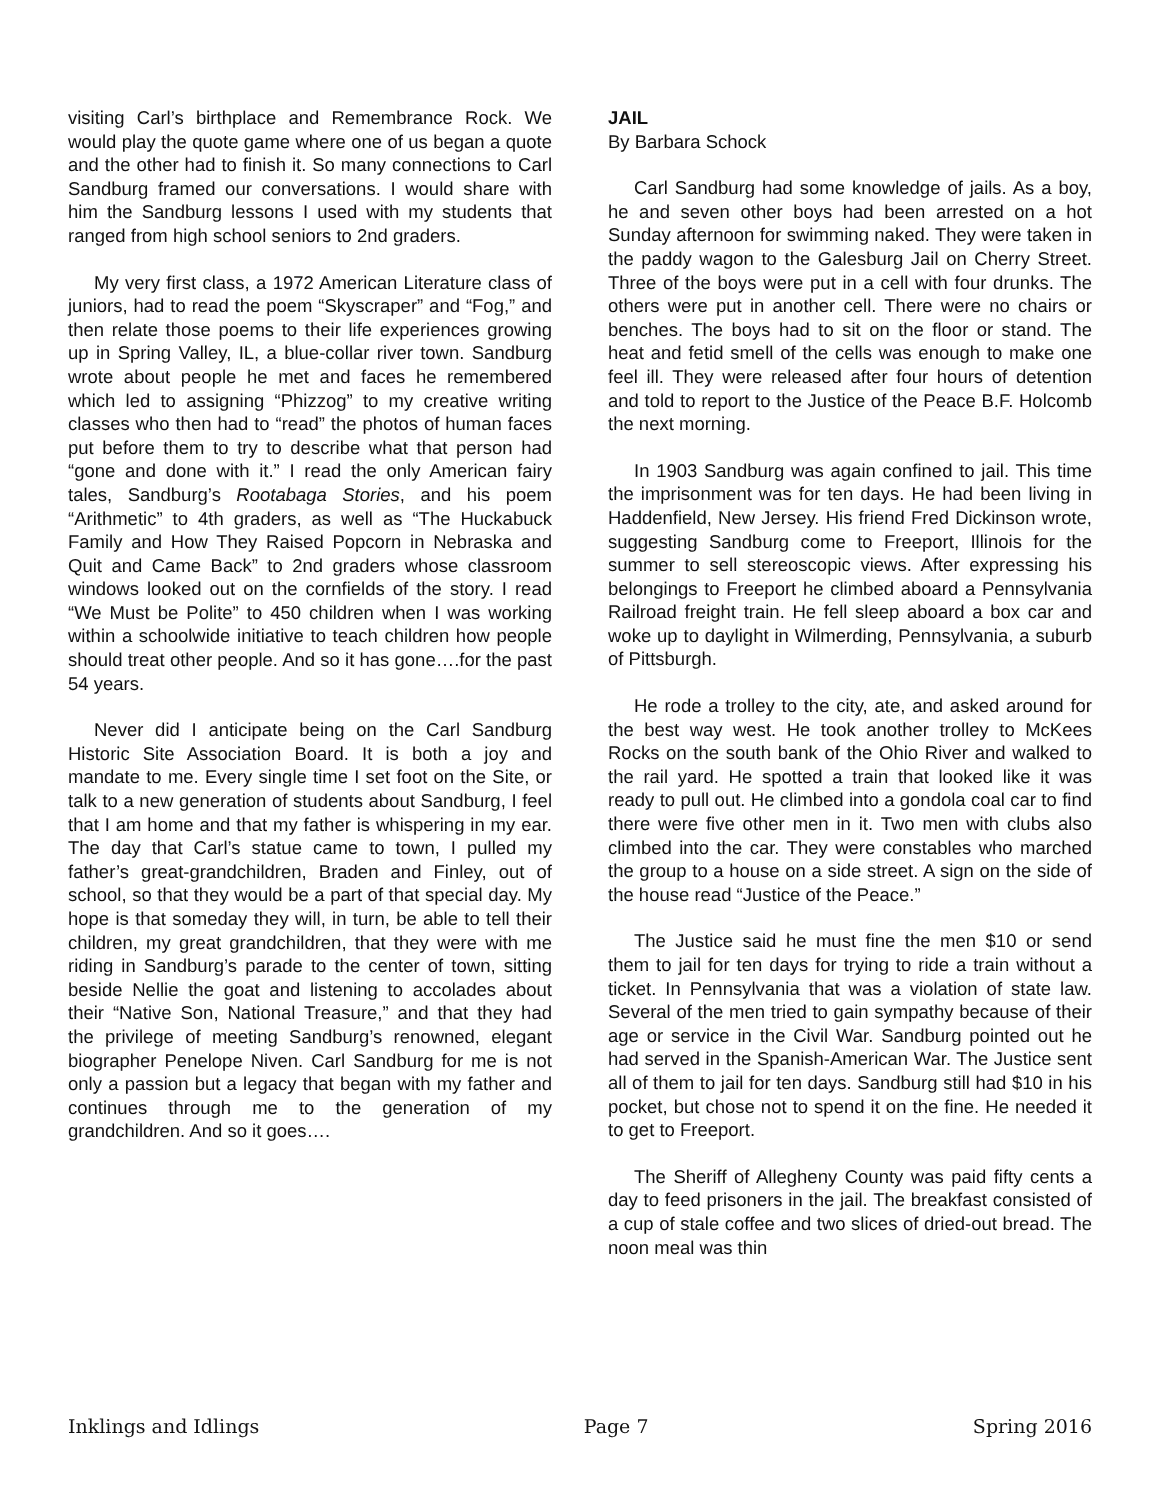visiting Carl’s birthplace and Remembrance Rock. We would play the quote game where one of us began a quote and the other had to finish it. So many connections to Carl Sandburg framed our conversations. I would share with him the Sandburg lessons I used with my students that ranged from high school seniors to 2nd graders.
My very first class, a 1972 American Literature class of juniors, had to read the poem “Skyscraper” and “Fog,” and then relate those poems to their life experiences growing up in Spring Valley, IL, a blue-collar river town. Sandburg wrote about people he met and faces he remembered which led to assigning “Phizzog” to my creative writing classes who then had to “read” the photos of human faces put before them to try to describe what that person had “gone and done with it.” I read the only American fairy tales, Sandburg’s Rootabaga Stories, and his poem “Arithmetic” to 4th graders, as well as “The Huckabuck Family and How They Raised Popcorn in Nebraska and Quit and Came Back” to 2nd graders whose classroom windows looked out on the cornfields of the story. I read “We Must be Polite” to 450 children when I was working within a schoolwide initiative to teach children how people should treat other people. And so it has gone….for the past 54 years.
Never did I anticipate being on the Carl Sandburg Historic Site Association Board. It is both a joy and mandate to me. Every single time I set foot on the Site, or talk to a new generation of students about Sandburg, I feel that I am home and that my father is whispering in my ear. The day that Carl’s statue came to town, I pulled my father’s great-grandchildren, Braden and Finley, out of school, so that they would be a part of that special day. My hope is that someday they will, in turn, be able to tell their children, my great grandchildren, that they were with me riding in Sandburg’s parade to the center of town, sitting beside Nellie the goat and listening to accolades about their “Native Son, National Treasure,” and that they had the privilege of meeting Sandburg’s renowned, elegant biographer Penelope Niven. Carl Sandburg for me is not only a passion but a legacy that began with my father and continues through me to the generation of my grandchildren. And so it goes….
JAIL
By Barbara Schock
Carl Sandburg had some knowledge of jails. As a boy, he and seven other boys had been arrested on a hot Sunday afternoon for swimming naked. They were taken in the paddy wagon to the Galesburg Jail on Cherry Street. Three of the boys were put in a cell with four drunks. The others were put in another cell. There were no chairs or benches. The boys had to sit on the floor or stand. The heat and fetid smell of the cells was enough to make one feel ill. They were released after four hours of detention and told to report to the Justice of the Peace B.F. Holcomb the next morning.
In 1903 Sandburg was again confined to jail. This time the imprisonment was for ten days. He had been living in Haddenfield, New Jersey. His friend Fred Dickinson wrote, suggesting Sandburg come to Freeport, Illinois for the summer to sell stereoscopic views. After expressing his belongings to Freeport he climbed aboard a Pennsylvania Railroad freight train. He fell sleep aboard a box car and woke up to daylight in Wilmerding, Pennsylvania, a suburb of Pittsburgh.
He rode a trolley to the city, ate, and asked around for the best way west. He took another trolley to McKees Rocks on the south bank of the Ohio River and walked to the rail yard. He spotted a train that looked like it was ready to pull out. He climbed into a gondola coal car to find there were five other men in it. Two men with clubs also climbed into the car. They were constables who marched the group to a house on a side street. A sign on the side of the house read “Justice of the Peace.”
The Justice said he must fine the men $10 or send them to jail for ten days for trying to ride a train without a ticket. In Pennsylvania that was a violation of state law. Several of the men tried to gain sympathy because of their age or service in the Civil War. Sandburg pointed out he had served in the Spanish-American War. The Justice sent all of them to jail for ten days. Sandburg still had $10 in his pocket, but chose not to spend it on the fine. He needed it to get to Freeport.
The Sheriff of Allegheny County was paid fifty cents a day to feed prisoners in the jail. The breakfast consisted of a cup of stale coffee and two slices of dried-out bread. The noon meal was thin
Inklings and Idlings Page 7 Spring 2016